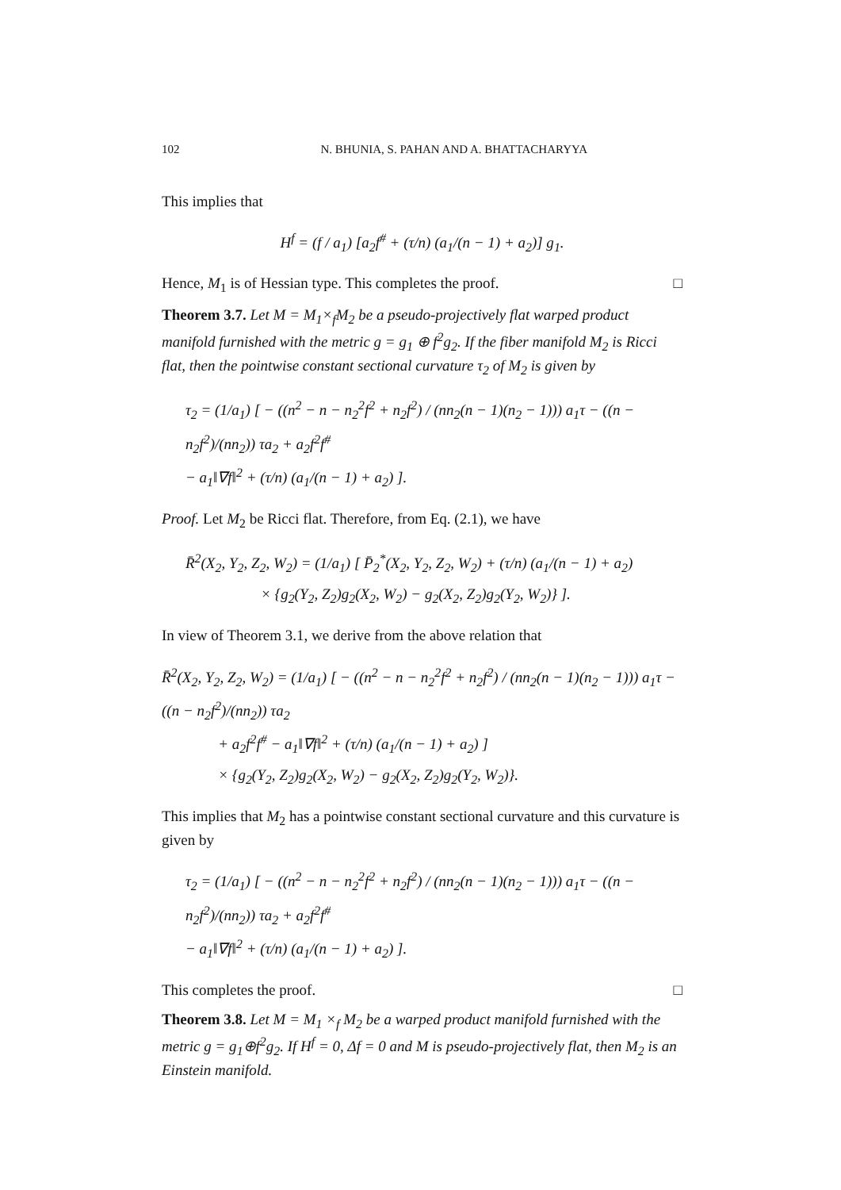102 N. BHUNIA, S. PAHAN AND A. BHATTACHARYYA
This implies that
H<sup>f</sup> = (f / a<sub>1</sub>) [a<sub>2</sub>f<sup>#</sup> + (τ/n) (a<sub>1</sub>/(n − 1) + a<sub>2</sub>)] g<sub>1</sub>.
Hence, M<sub>1</sub> is of Hessian type. This completes the proof. □
Theorem 3.7. Let M = M<sub>1</sub>×<sub>f</sub>M<sub>2</sub> be a pseudo-projectively flat warped product manifold furnished with the metric g = g<sub>1</sub> ⊕ f<sup>2</sup>g<sub>2</sub>. If the fiber manifold M<sub>2</sub> is Ricci flat, then the pointwise constant sectional curvature τ<sub>2</sub> of M<sub>2</sub> is given by
τ<sub>2</sub> = (1/a<sub>1</sub>) [ − ((n<sup>2</sup> − n − n<sub>2</sub><sup>2</sup>f<sup>2</sup> + n<sub>2</sub>f<sup>2</sup>) / (nn<sub>2</sub>(n − 1)(n<sub>2</sub> − 1))) a<sub>1</sub>τ − ((n − n<sub>2</sub>f<sup>2</sup>)/(nn<sub>2</sub>)) τa<sub>2</sub> + a<sub>2</sub>f<sup>2</sup>f<sup>#</sup>
− a<sub>1</sub>‖∇f‖<sup>2</sup> + (τ/n) (a<sub>1</sub>/(n − 1) + a<sub>2</sub>) ].
Proof. Let M<sub>2</sub> be Ricci flat. Therefore, from Eq. (2.1), we have
R̄<sup>2</sup>(X<sub>2</sub>, Y<sub>2</sub>, Z<sub>2</sub>, W<sub>2</sub>) = (1/a<sub>1</sub>) [ P̄<sub>2</sub><sup>*</sup>(X<sub>2</sub>, Y<sub>2</sub>, Z<sub>2</sub>, W<sub>2</sub>) + (τ/n) (a<sub>1</sub>/(n − 1) + a<sub>2</sub>)
× {g<sub>2</sub>(Y<sub>2</sub>, Z<sub>2</sub>)g<sub>2</sub>(X<sub>2</sub>, W<sub>2</sub>) − g<sub>2</sub>(X<sub>2</sub>, Z<sub>2</sub>)g<sub>2</sub>(Y<sub>2</sub>, W<sub>2</sub>)} ].
In view of Theorem 3.1, we derive from the above relation that
R̄<sup>2</sup>(X<sub>2</sub>, Y<sub>2</sub>, Z<sub>2</sub>, W<sub>2</sub>) = (1/a<sub>1</sub>) [ − ((n<sup>2</sup> − n − n<sub>2</sub><sup>2</sup>f<sup>2</sup> + n<sub>2</sub>f<sup>2</sup>) / (nn<sub>2</sub>(n − 1)(n<sub>2</sub> − 1))) a<sub>1</sub>τ − ((n − n<sub>2</sub>f<sup>2</sup>)/(nn<sub>2</sub>)) τa<sub>2</sub>
+ a<sub>2</sub>f<sup>2</sup>f<sup>#</sup> − a<sub>1</sub>‖∇f‖<sup>2</sup> + (τ/n) (a<sub>1</sub>/(n − 1) + a<sub>2</sub>) ]
× {g<sub>2</sub>(Y<sub>2</sub>, Z<sub>2</sub>)g<sub>2</sub>(X<sub>2</sub>, W<sub>2</sub>) − g<sub>2</sub>(X<sub>2</sub>, Z<sub>2</sub>)g<sub>2</sub>(Y<sub>2</sub>, W<sub>2</sub>)}.
This implies that M<sub>2</sub> has a pointwise constant sectional curvature and this curvature is given by
τ<sub>2</sub> = (1/a<sub>1</sub>) [ − ((n<sup>2</sup> − n − n<sub>2</sub><sup>2</sup>f<sup>2</sup> + n<sub>2</sub>f<sup>2</sup>) / (nn<sub>2</sub>(n − 1)(n<sub>2</sub> − 1))) a<sub>1</sub>τ − ((n − n<sub>2</sub>f<sup>2</sup>)/(nn<sub>2</sub>)) τa<sub>2</sub> + a<sub>2</sub>f<sup>2</sup>f<sup>#</sup>
− a<sub>1</sub>‖∇f‖<sup>2</sup> + (τ/n) (a<sub>1</sub>/(n − 1) + a<sub>2</sub>) ].
This completes the proof. □
Theorem 3.8. Let M = M<sub>1</sub> ×<sub>f</sub> M<sub>2</sub> be a warped product manifold furnished with the metric g = g<sub>1</sub>⊕f<sup>2</sup>g<sub>2</sub>. If H<sup>f</sup> = 0, Δf = 0 and M is pseudo-projectively flat, then M<sub>2</sub> is an Einstein manifold.